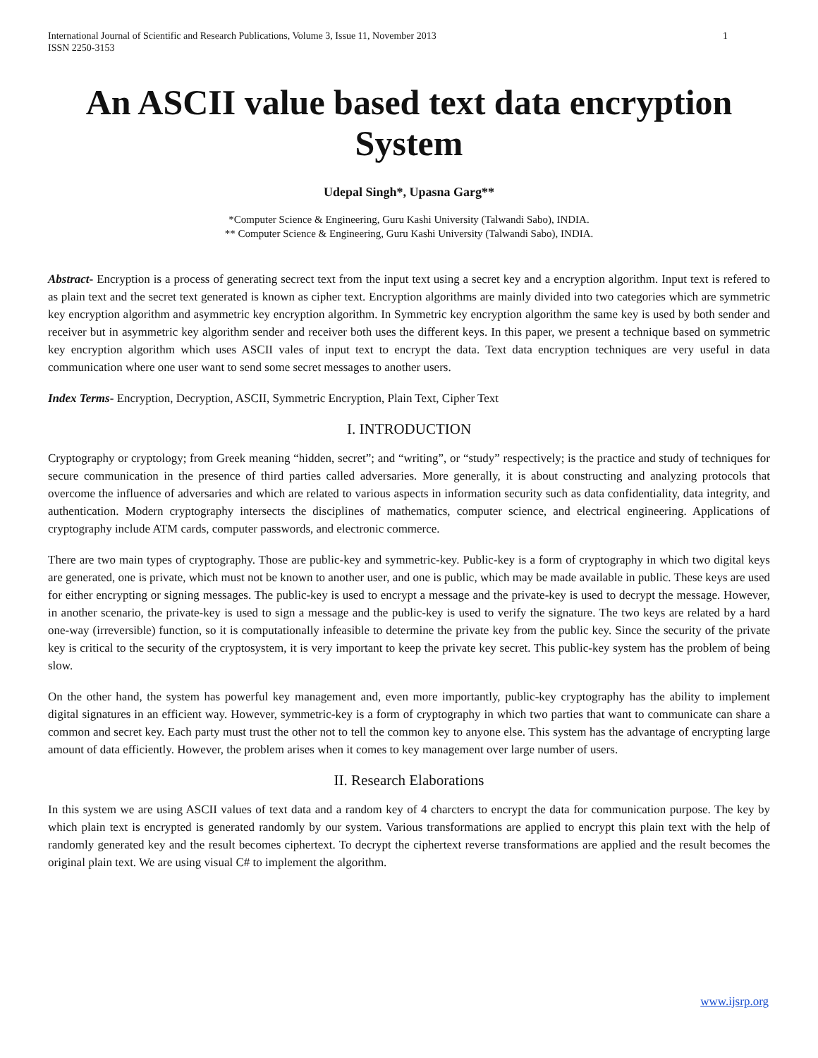International Journal of Scientific and Research Publications, Volume 3, Issue 11, November 2013
ISSN 2250-3153 1
An ASCII value based text data encryption System
Udepal Singh*, Upasna Garg**
*Computer Science & Engineering, Guru Kashi University (Talwandi Sabo), INDIA.
** Computer Science & Engineering, Guru Kashi University (Talwandi Sabo), INDIA.
Abstract- Encryption is a process of generating secrect text from the input text using a secret key and a encryption algorithm. Input text is refered to as plain text and the secret text generated is known as cipher text. Encryption algorithms are mainly divided into two categories which are symmetric key encryption algorithm and asymmetric key encryption algorithm. In Symmetric key encryption algorithm the same key is used by both sender and receiver but in asymmetric key algorithm sender and receiver both uses the different keys. In this paper, we present a technique based on symmetric key encryption algorithm which uses ASCII vales of input text to encrypt the data. Text data encryption techniques are very useful in data communication where one user want to send some secret messages to another users.
Index Terms- Encryption, Decryption, ASCII, Symmetric Encryption, Plain Text, Cipher Text
I. INTRODUCTION
Cryptography or cryptology; from Greek meaning “hidden, secret”; and “writing”, or “study” respectively; is the practice and study of techniques for secure communication in the presence of third parties called adversaries. More generally, it is about constructing and analyzing protocols that overcome the influence of adversaries and which are related to various aspects in information security such as data confidentiality, data integrity, and authentication. Modern cryptography intersects the disciplines of mathematics, computer science, and electrical engineering. Applications of cryptography include ATM cards, computer passwords, and electronic commerce.
There are two main types of cryptography. Those are public-key and symmetric-key. Public-key is a form of cryptography in which two digital keys are generated, one is private, which must not be known to another user, and one is public, which may be made available in public. These keys are used for either encrypting or signing messages. The public-key is used to encrypt a message and the private-key is used to decrypt the message. However, in another scenario, the private-key is used to sign a message and the public-key is used to verify the signature. The two keys are related by a hard one-way (irreversible) function, so it is computationally infeasible to determine the private key from the public key. Since the security of the private key is critical to the security of the cryptosystem, it is very important to keep the private key secret. This public-key system has the problem of being slow.
On the other hand, the system has powerful key management and, even more importantly, public-key cryptography has the ability to implement digital signatures in an efficient way. However, symmetric-key is a form of cryptography in which two parties that want to communicate can share a common and secret key. Each party must trust the other not to tell the common key to anyone else. This system has the advantage of encrypting large amount of data efficiently. However, the problem arises when it comes to key management over large number of users.
II. Research Elaborations
In this system we are using ASCII values of text data and a random key of 4 charcters to encrypt the data for communication purpose. The key by which plain text is encrypted is generated randomly by our system. Various transformations are applied to encrypt this plain text with the help of randomly generated key and the result becomes ciphertext. To decrypt the ciphertext reverse transformations are applied and the result becomes the original plain text. We are using visual C# to implement the algorithm.
www.ijsrp.org